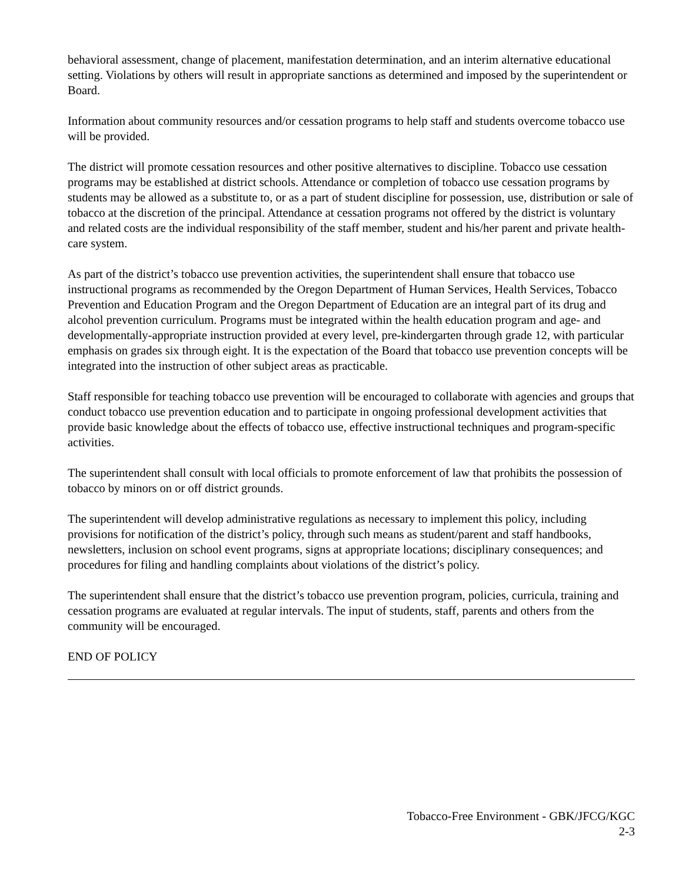behavioral assessment, change of placement, manifestation determination, and an interim alternative educational setting. Violations by others will result in appropriate sanctions as determined and imposed by the superintendent or Board.
Information about community resources and/or cessation programs to help staff and students overcome tobacco use will be provided.
The district will promote cessation resources and other positive alternatives to discipline. Tobacco use cessation programs may be established at district schools. Attendance or completion of tobacco use cessation programs by students may be allowed as a substitute to, or as a part of student discipline for possession, use, distribution or sale of tobacco at the discretion of the principal. Attendance at cessation programs not offered by the district is voluntary and related costs are the individual responsibility of the staff member, student and his/her parent and private health-care system.
As part of the district’s tobacco use prevention activities, the superintendent shall ensure that tobacco use instructional programs as recommended by the Oregon Department of Human Services, Health Services, Tobacco Prevention and Education Program and the Oregon Department of Education are an integral part of its drug and alcohol prevention curriculum. Programs must be integrated within the health education program and age- and developmentally-appropriate instruction provided at every level, pre-kindergarten through grade 12, with particular emphasis on grades six through eight. It is the expectation of the Board that tobacco use prevention concepts will be integrated into the instruction of other subject areas as practicable.
Staff responsible for teaching tobacco use prevention will be encouraged to collaborate with agencies and groups that conduct tobacco use prevention education and to participate in ongoing professional development activities that provide basic knowledge about the effects of tobacco use, effective instructional techniques and program-specific activities.
The superintendent shall consult with local officials to promote enforcement of law that prohibits the possession of tobacco by minors on or off district grounds.
The superintendent will develop administrative regulations as necessary to implement this policy, including provisions for notification of the district’s policy, through such means as student/parent and staff handbooks, newsletters, inclusion on school event programs, signs at appropriate locations; disciplinary consequences; and procedures for filing and handling complaints about violations of the district’s policy.
The superintendent shall ensure that the district’s tobacco use prevention program, policies, curricula, training and cessation programs are evaluated at regular intervals. The input of students, staff, parents and others from the community will be encouraged.
END OF POLICY
Tobacco-Free Environment - GBK/JFCG/KGC
2-3